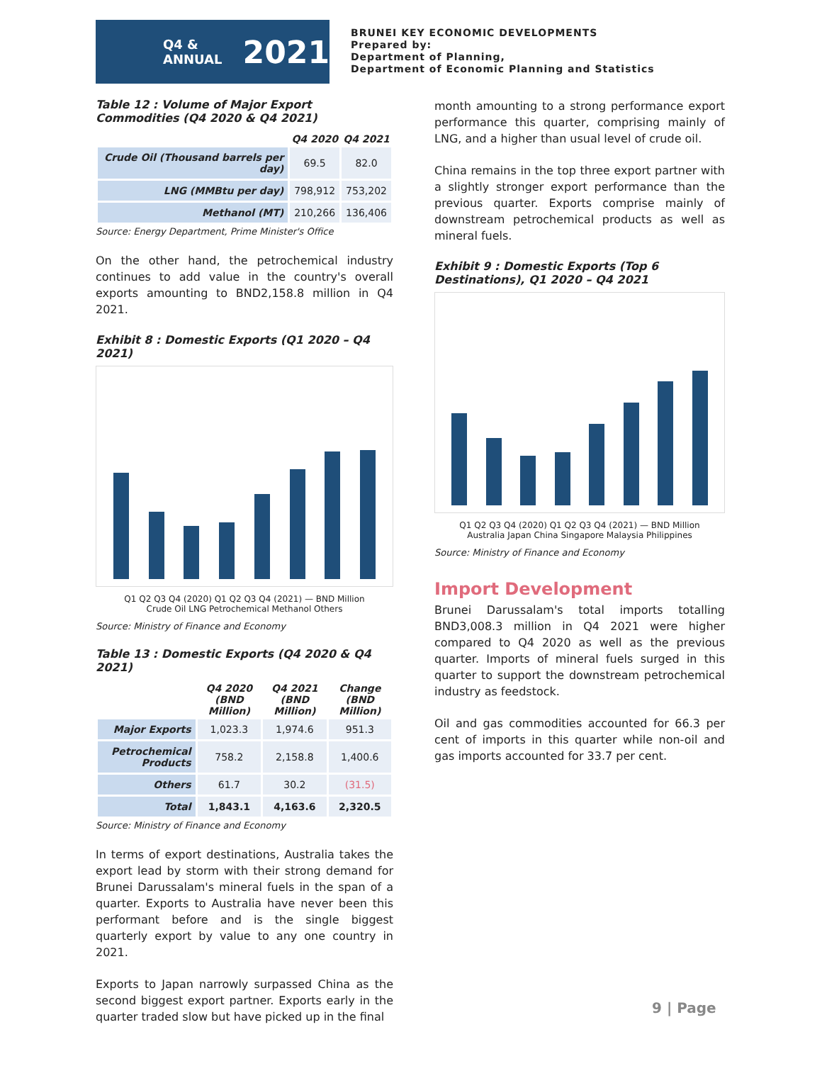Q4 & ANNUAL 2021
BRUNEI KEY ECONOMIC DEVELOPMENTS
Prepared by:
Department of Planning,
Department of Economic Planning and Statistics
Table 12 : Volume of Major Export Commodities (Q4 2020 & Q4 2021)
| | Q4 2020 | Q4 2021 |
| --- | --- | --- |
| Crude Oil (Thousand barrels per day) | 69.5 | 82.0 |
| LNG (MMBtu per day) | 798,912 | 753,202 |
| Methanol (MT) | 210,266 | 136,406 |
Source: Energy Department, Prime Minister's Office
On the other hand, the petrochemical industry continues to add value in the country's overall exports amounting to BND2,158.8 million in Q4 2021.
Exhibit 8 : Domestic Exports (Q1 2020 – Q4 2021)
Q1 Q2 Q3 Q4 (2020) Q1 Q2 Q3 Q4 (2021) — BND Million
Crude Oil LNG Petrochemical Methanol Others
Source: Ministry of Finance and Economy
Table 13 : Domestic Exports (Q4 2020 & Q4 2021)
| | Q4 2020 (BND Million) | Q4 2021 (BND Million) | Change (BND Million) |
| --- | --- | --- | --- |
| Major Exports | 1,023.3 | 1,974.6 | 951.3 |
| Petrochemical Products | 758.2 | 2,158.8 | 1,400.6 |
| Others | 61.7 | 30.2 | (31.5) |
| Total | 1,843.1 | 4,163.6 | 2,320.5 |
Source: Ministry of Finance and Economy
In terms of export destinations, Australia takes the export lead by storm with their strong demand for Brunei Darussalam's mineral fuels in the span of a quarter. Exports to Australia have never been this performant before and is the single biggest quarterly export by value to any one country in 2021.
Exports to Japan narrowly surpassed China as the second biggest export partner. Exports early in the quarter traded slow but have picked up in the final
month amounting to a strong performance export performance this quarter, comprising mainly of LNG, and a higher than usual level of crude oil.
China remains in the top three export partner with a slightly stronger export performance than the previous quarter. Exports comprise mainly of downstream petrochemical products as well as mineral fuels.
Exhibit 9 : Domestic Exports (Top 6 Destinations), Q1 2020 – Q4 2021
Q1 Q2 Q3 Q4 (2020) Q1 Q2 Q3 Q4 (2021) — BND Million
Australia Japan China Singapore Malaysia Philippines
Source: Ministry of Finance and Economy
Import Development
Brunei Darussalam's total imports totalling BND3,008.3 million in Q4 2021 were higher compared to Q4 2020 as well as the previous quarter. Imports of mineral fuels surged in this quarter to support the downstream petrochemical industry as feedstock.
Oil and gas commodities accounted for 66.3 per cent of imports in this quarter while non-oil and gas imports accounted for 33.7 per cent.
9 | Page